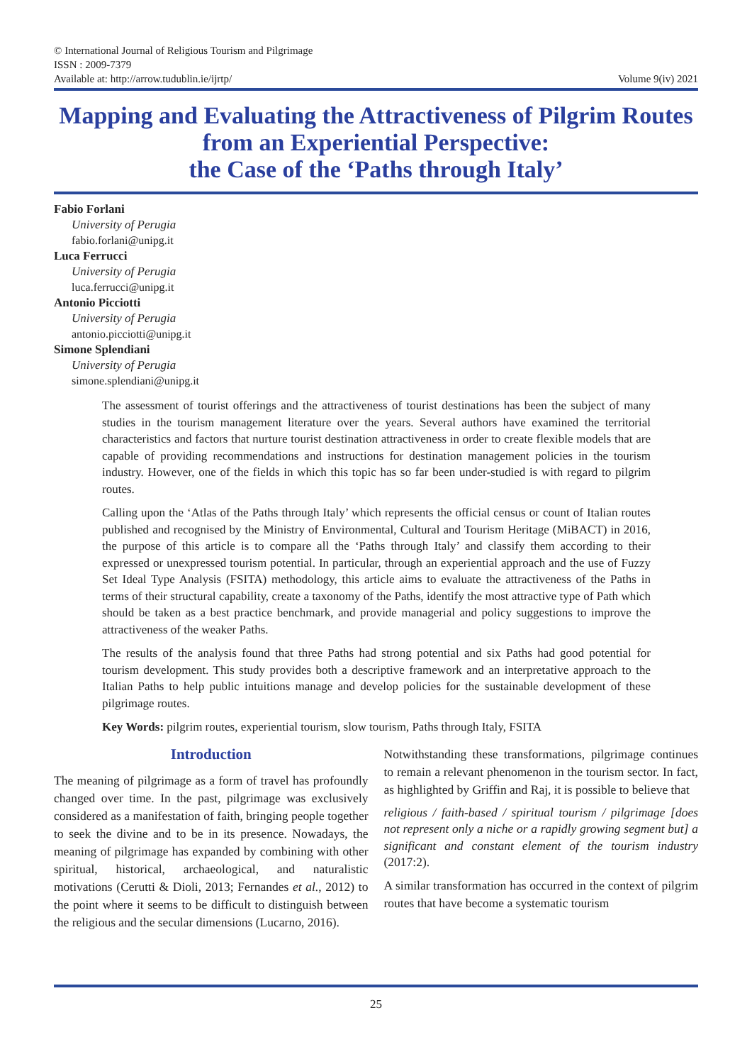© International Journal of Religious Tourism and Pilgrimage
ISSN : 2009-7379
Available at: http://arrow.tudublin.ie/ijrtp/ Volume 9(iv) 2021
Mapping and Evaluating the Attractiveness of Pilgrim Routes from an Experiential Perspective:
the Case of the ‘Paths through Italy’
Fabio Forlani
University of Perugia
fabio.forlani@unipg.it
Luca Ferrucci
University of Perugia
luca.ferrucci@unipg.it
Antonio Picciotti
University of Perugia
antonio.picciotti@unipg.it
Simone Splendiani
University of Perugia
simone.splendiani@unipg.it
The assessment of tourist offerings and the attractiveness of tourist destinations has been the subject of many studies in the tourism management literature over the years. Several authors have examined the territorial characteristics and factors that nurture tourist destination attractiveness in order to create flexible models that are capable of providing recommendations and instructions for destination management policies in the tourism industry. However, one of the fields in which this topic has so far been under-studied is with regard to pilgrim routes.
Calling upon the ‘Atlas of the Paths through Italy’ which represents the official census or count of Italian routes published and recognised by the Ministry of Environmental, Cultural and Tourism Heritage (MiBACT) in 2016, the purpose of this article is to compare all the ‘Paths through Italy’ and classify them according to their expressed or unexpressed tourism potential. In particular, through an experiential approach and the use of Fuzzy Set Ideal Type Analysis (FSITA) methodology, this article aims to evaluate the attractiveness of the Paths in terms of their structural capability, create a taxonomy of the Paths, identify the most attractive type of Path which should be taken as a best practice benchmark, and provide managerial and policy suggestions to improve the attractiveness of the weaker Paths.
The results of the analysis found that three Paths had strong potential and six Paths had good potential for tourism development. This study provides both a descriptive framework and an interpretative approach to the Italian Paths to help public intuitions manage and develop policies for the sustainable development of these pilgrimage routes.
Key Words: pilgrim routes, experiential tourism, slow tourism, Paths through Italy, FSITA
Introduction
The meaning of pilgrimage as a form of travel has profoundly changed over time. In the past, pilgrimage was exclusively considered as a manifestation of faith, bringing people together to seek the divine and to be in its presence. Nowadays, the meaning of pilgrimage has expanded by combining with other spiritual, historical, archaeological, and naturalistic motivations (Cerutti & Dioli, 2013; Fernandes et al., 2012) to the point where it seems to be difficult to distinguish between the religious and the secular dimensions (Lucarno, 2016).
Notwithstanding these transformations, pilgrimage continues to remain a relevant phenomenon in the tourism sector. In fact, as highlighted by Griffin and Raj, it is possible to believe that
religious / faith-based / spiritual tourism / pilgrimage [does not represent only a niche or a rapidly growing segment but] a significant and constant element of the tourism industry (2017:2).
A similar transformation has occurred in the context of pilgrim routes that have become a systematic tourism
25